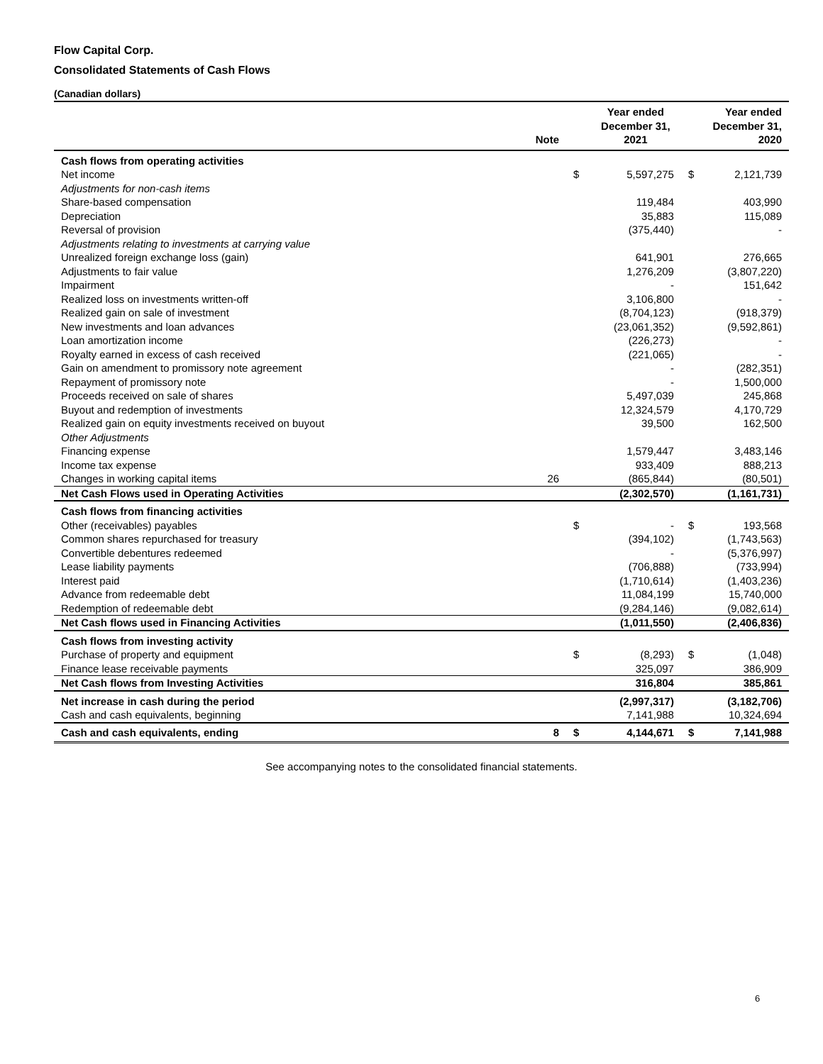Flow Capital Corp.
Consolidated Statements of Cash Flows
(Canadian dollars)
| | Note | | Year ended December 31, 2021 | | Year ended December 31, 2020 |
| --- | --- | --- | --- | --- | --- |
| Cash flows from operating activities | | | | | |
| Net income | | $ | 5,597,275 | $ | 2,121,739 |
| Adjustments for non-cash items | | | | | |
| Share-based compensation | | | 119,484 | | 403,990 |
| Depreciation | | | 35,883 | | 115,089 |
| Reversal of provision | | | (375,440) | | - |
| Adjustments relating to investments at carrying value | | | | | |
| Unrealized foreign exchange loss (gain) | | | 641,901 | | 276,665 |
| Adjustments to fair value | | | 1,276,209 | | (3,807,220) |
| Impairment | | | - | | 151,642 |
| Realized loss on investments written-off | | | 3,106,800 | | - |
| Realized gain on sale of investment | | | (8,704,123) | | (918,379) |
| New investments and loan advances | | | (23,061,352) | | (9,592,861) |
| Loan amortization income | | | (226,273) | | - |
| Royalty earned in excess of cash received | | | (221,065) | | - |
| Gain on amendment to promissory note agreement | | | - | | (282,351) |
| Repayment of promissory note | | | - | | 1,500,000 |
| Proceeds received on sale of shares | | | 5,497,039 | | 245,868 |
| Buyout and redemption of investments | | | 12,324,579 | | 4,170,729 |
| Realized gain on equity investments received on buyout | | | 39,500 | | 162,500 |
| Other Adjustments | | | | | |
| Financing expense | | | 1,579,447 | | 3,483,146 |
| Income tax expense | | | 933,409 | | 888,213 |
| Changes in working capital items | 26 | | (865,844) | | (80,501) |
| Net Cash Flows used in Operating Activities | | | (2,302,570) | | (1,161,731) |
| Cash flows from financing activities | | | | | |
| Other (receivables) payables | | $ | - | $ | 193,568 |
| Common shares repurchased for treasury | | | (394,102) | | (1,743,563) |
| Convertible debentures redeemed | | | - | | (5,376,997) |
| Lease liability payments | | | (706,888) | | (733,994) |
| Interest paid | | | (1,710,614) | | (1,403,236) |
| Advance from redeemable debt | | | 11,084,199 | | 15,740,000 |
| Redemption of redeemable debt | | | (9,284,146) | | (9,082,614) |
| Net Cash flows used in Financing Activities | | | (1,011,550) | | (2,406,836) |
| Cash flows from investing activity | | | | | |
| Purchase of property and equipment | | $ | (8,293) | $ | (1,048) |
| Finance lease receivable payments | | | 325,097 | | 386,909 |
| Net Cash flows from Investing Activities | | | 316,804 | | 385,861 |
| Net increase in cash during the period | | | (2,997,317) | | (3,182,706) |
| Cash and cash equivalents, beginning | | | 7,141,988 | | 10,324,694 |
| Cash and cash equivalents, ending | 8 | $ | 4,144,671 | $ | 7,141,988 |
See accompanying notes to the consolidated financial statements.
6